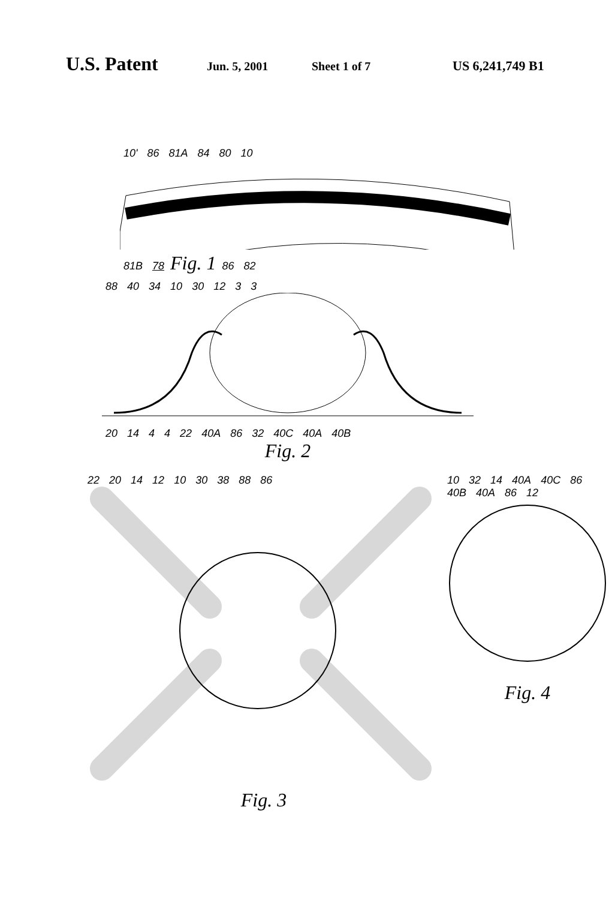U.S. Patent Jun. 5, 2001 Sheet 1 of 7 US 6,241,749 B1
10' 86 81A 84 80 10
81B 78 Fig. 1 86 82
88 40 34 10 30 12 3 3
20 14 4 4 22 40A 86 32 40C 40A 40B
Fig. 2
22 20 14 12 10 30 38 88 86
Fig. 3
10 32 14 40A 40C 86 40B 40A 86 12
Fig. 4